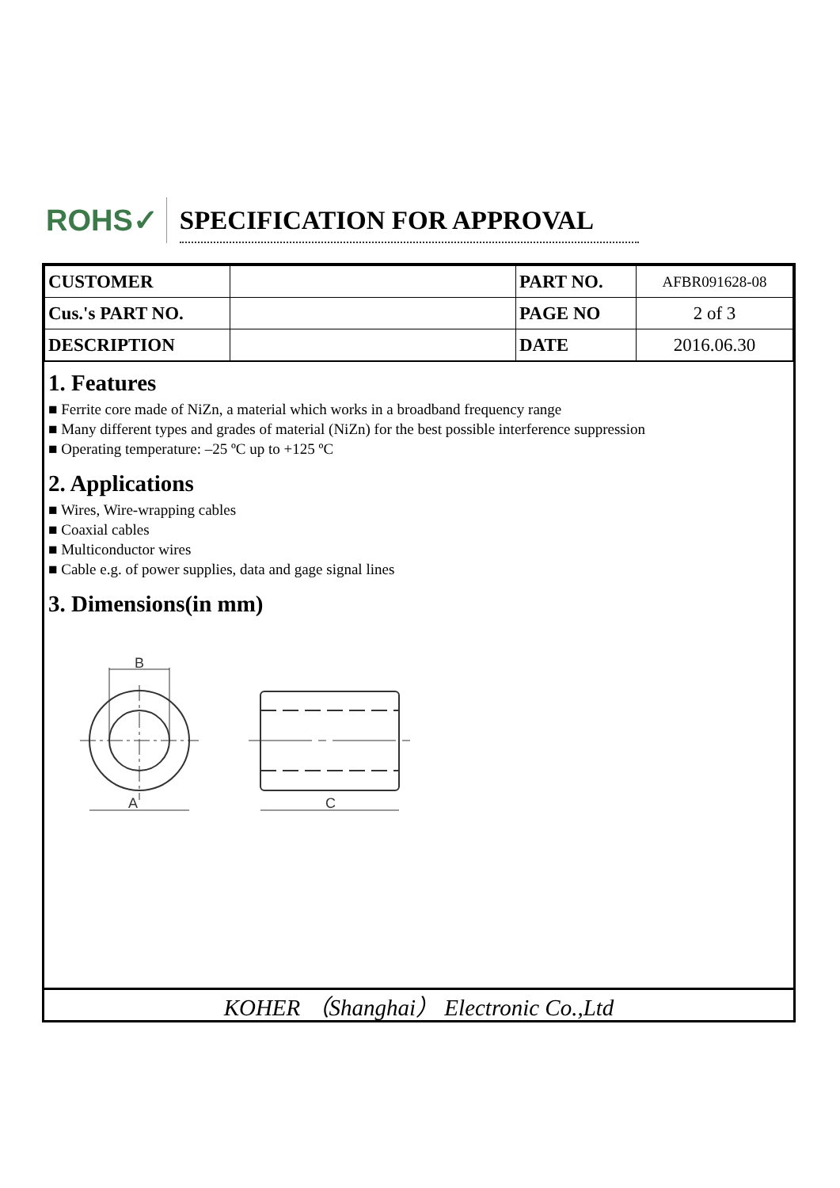ROHS✓
SPECIFICATION FOR APPROVAL
| CUSTOMER | | PART NO. | AFBR091628-08 |
| Cus.'s PART NO. | | PAGE NO | 2 of 3 |
| DESCRIPTION | | DATE | 2016.06.30 |
1. Features
■ Ferrite core made of NiZn, a material which works in a broadband frequency range
■ Many different types and grades of material (NiZn) for the best possible interference suppression
■ Operating temperature: –25 ºC up to +125 ºC
2. Applications
■ Wires, Wire-wrapping cables
■ Coaxial cables
■ Multiconductor wires
■ Cable e.g. of power supplies, data and gage signal lines
3. Dimensions(in mm)
B
A
C
KOHER （Shanghai） Electronic Co.,Ltd